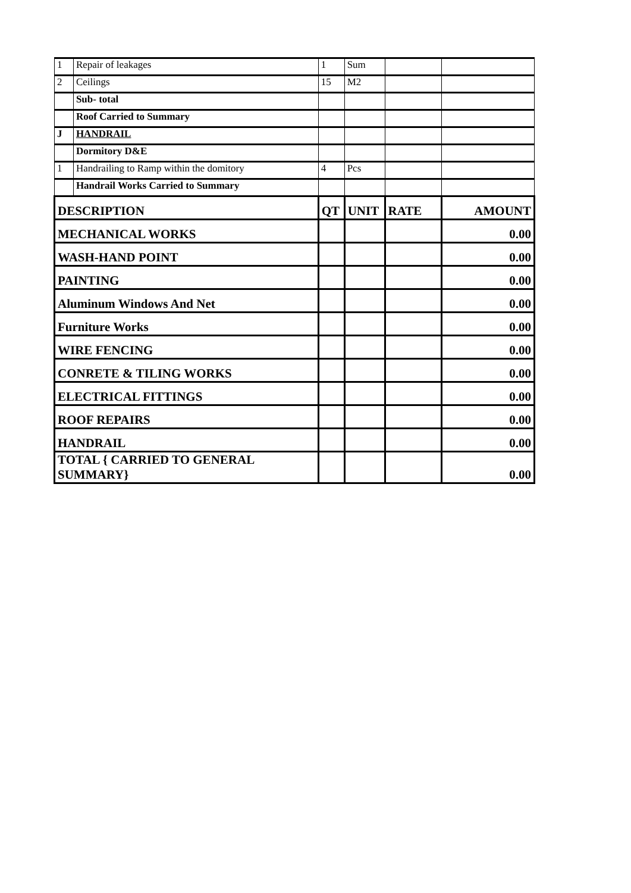| 1 | Repair of leakages | 1 | Sum | | |
| 2 | Ceilings | 15 | M2 | | |
| | Sub- total | | | | |
| | Roof Carried to Summary | | | | |
| J | HANDRAIL | | | | |
| | Dormitory D&E | | | | |
| 1 | Handrailing to Ramp within the domitory | 4 | Pcs | | |
| | Handrail Works Carried to Summary | | | | |
| DESCRIPTION | | QT | UNIT | RATE | AMOUNT |
| MECHANICAL WORKS | | | | | 0.00 |
| WASH-HAND POINT | | | | | 0.00 |
| PAINTING | | | | | 0.00 |
| Aluminum Windows And Net | | | | | 0.00 |
| Furniture Works | | | | | 0.00 |
| WIRE FENCING | | | | | 0.00 |
| CONRETE & TILING WORKS | | | | | 0.00 |
| ELECTRICAL FITTINGS | | | | | 0.00 |
| ROOF REPAIRS | | | | | 0.00 |
| HANDRAIL | | | | | 0.00 |
| TOTAL { CARRIED TO GENERAL SUMMARY} | | | | | 0.00 |